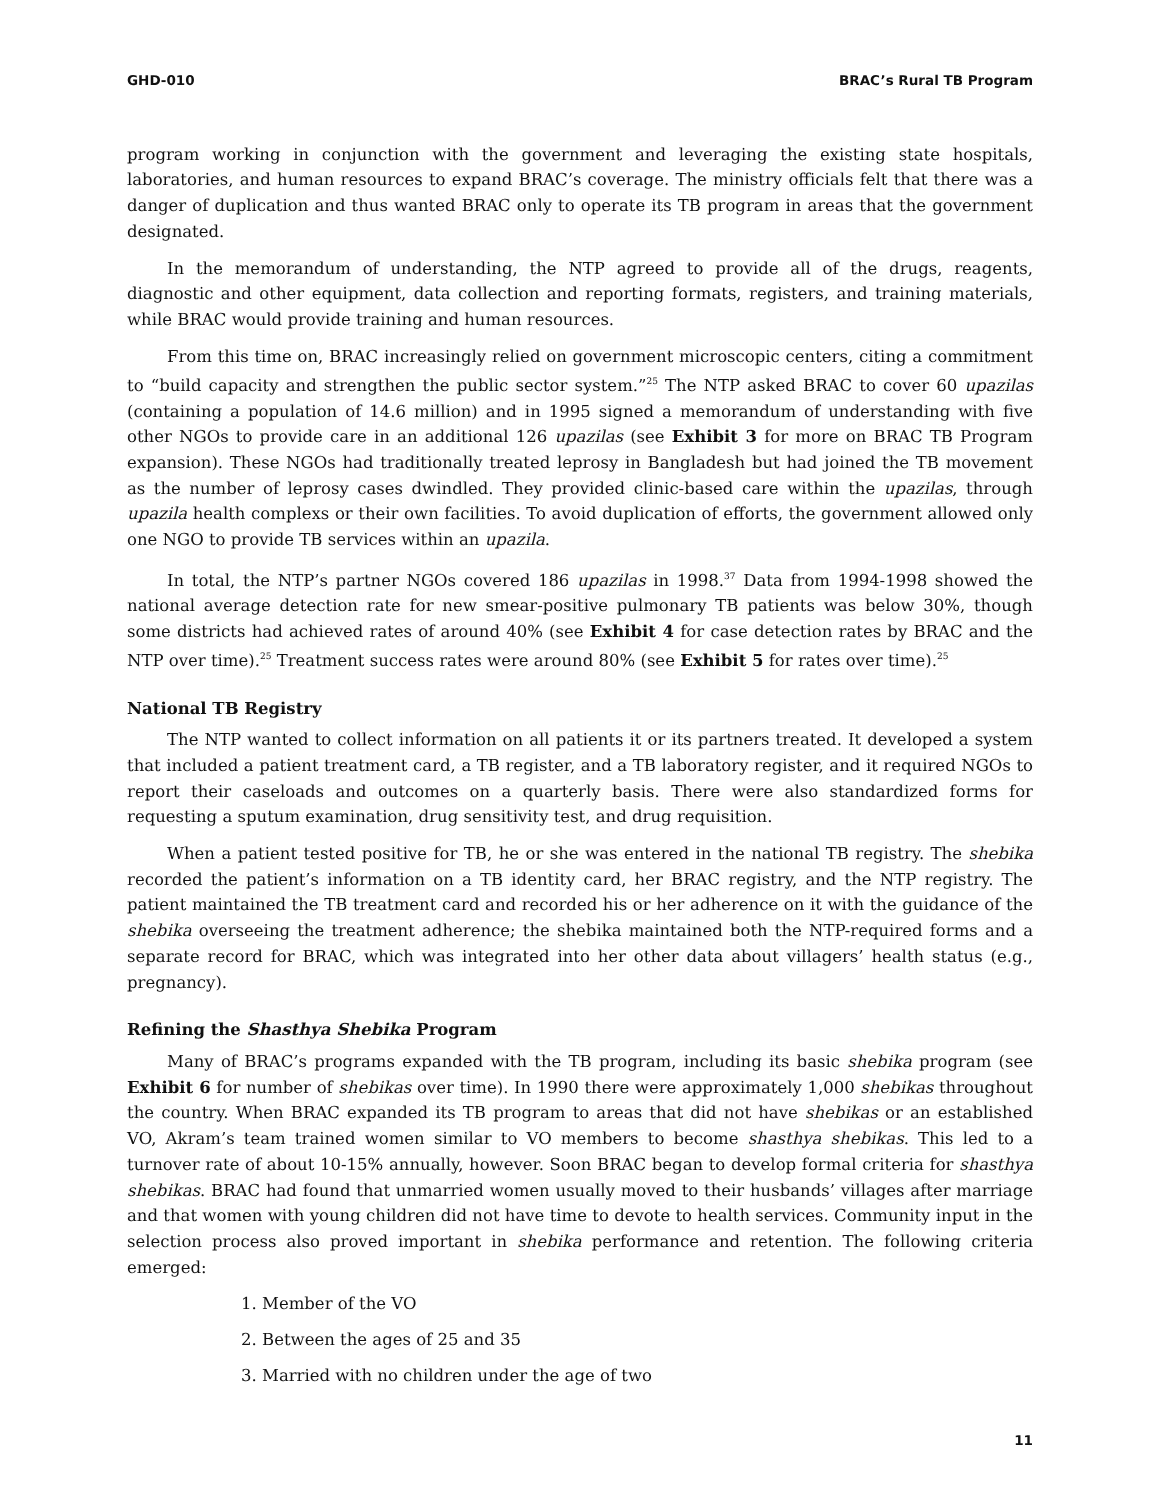GHD-010 BRAC’s Rural TB Program
program working in conjunction with the government and leveraging the existing state hospitals, laboratories, and human resources to expand BRAC’s coverage. The ministry officials felt that there was a danger of duplication and thus wanted BRAC only to operate its TB program in areas that the government designated.
In the memorandum of understanding, the NTP agreed to provide all of the drugs, reagents, diagnostic and other equipment, data collection and reporting formats, registers, and training materials, while BRAC would provide training and human resources.
From this time on, BRAC increasingly relied on government microscopic centers, citing a commitment to “build capacity and strengthen the public sector system.”<sup>25</sup> The NTP asked BRAC to cover 60 upazilas (containing a population of 14.6 million) and in 1995 signed a memorandum of understanding with five other NGOs to provide care in an additional 126 upazilas (see Exhibit 3 for more on BRAC TB Program expansion). These NGOs had traditionally treated leprosy in Bangladesh but had joined the TB movement as the number of leprosy cases dwindled. They provided clinic-based care within the upazilas, through upazila health complexs or their own facilities. To avoid duplication of efforts, the government allowed only one NGO to provide TB services within an upazila.
In total, the NTP’s partner NGOs covered 186 upazilas in 1998.<sup>37</sup> Data from 1994-1998 showed the national average detection rate for new smear-positive pulmonary TB patients was below 30%, though some districts had achieved rates of around 40% (see Exhibit 4 for case detection rates by BRAC and the NTP over time).<sup>25</sup> Treatment success rates were around 80% (see Exhibit 5 for rates over time).<sup>25</sup>
National TB Registry
The NTP wanted to collect information on all patients it or its partners treated. It developed a system that included a patient treatment card, a TB register, and a TB laboratory register, and it required NGOs to report their caseloads and outcomes on a quarterly basis. There were also standardized forms for requesting a sputum examination, drug sensitivity test, and drug requisition.
When a patient tested positive for TB, he or she was entered in the national TB registry. The shebika recorded the patient’s information on a TB identity card, her BRAC registry, and the NTP registry. The patient maintained the TB treatment card and recorded his or her adherence on it with the guidance of the shebika overseeing the treatment adherence; the shebika maintained both the NTP-required forms and a separate record for BRAC, which was integrated into her other data about villagers’ health status (e.g., pregnancy).
Refining the Shasthya Shebika Program
Many of BRAC’s programs expanded with the TB program, including its basic shebika program (see Exhibit 6 for number of shebikas over time). In 1990 there were approximately 1,000 shebikas throughout the country. When BRAC expanded its TB program to areas that did not have shebikas or an established VO, Akram’s team trained women similar to VO members to become shasthya shebikas. This led to a turnover rate of about 10-15% annually, however. Soon BRAC began to develop formal criteria for shasthya shebikas. BRAC had found that unmarried women usually moved to their husbands’ villages after marriage and that women with young children did not have time to devote to health services. Community input in the selection process also proved important in shebika performance and retention. The following criteria emerged:
1. Member of the VO
2. Between the ages of 25 and 35
3. Married with no children under the age of two
11